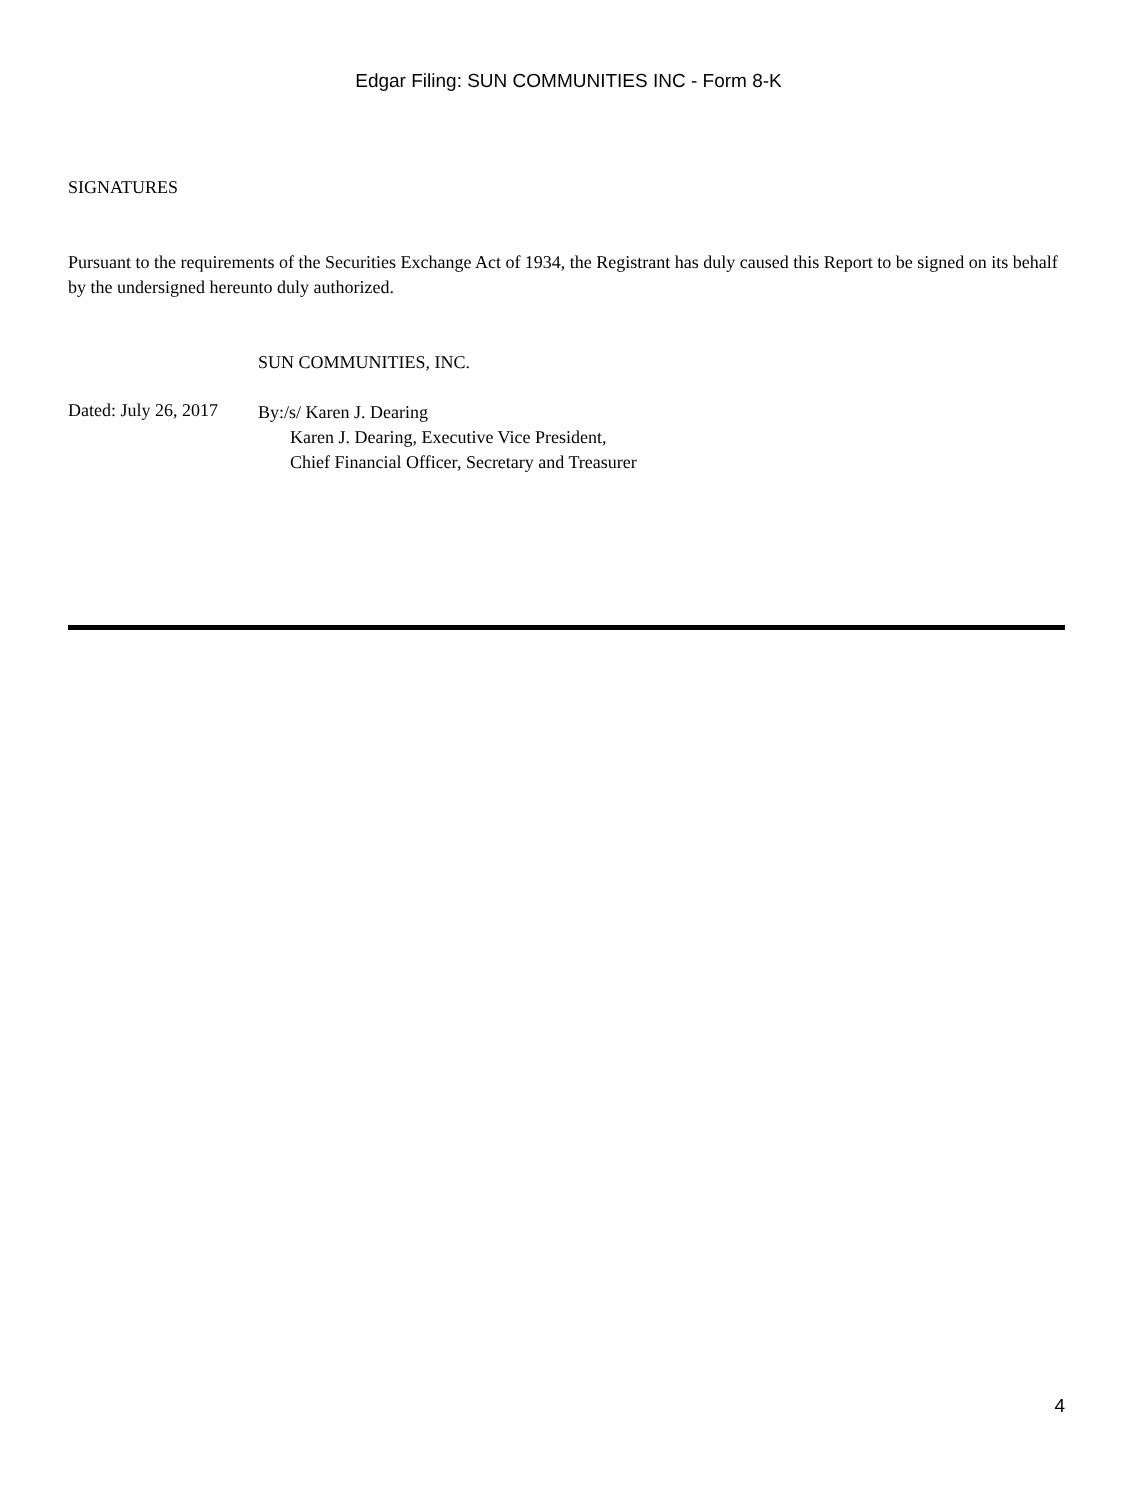Edgar Filing: SUN COMMUNITIES INC - Form 8-K
SIGNATURES
Pursuant to the requirements of the Securities Exchange Act of 1934, the Registrant has duly caused this Report to be signed on its behalf by the undersigned hereunto duly authorized.
SUN COMMUNITIES, INC.
Dated: July 26, 2017
By:/s/ Karen J. Dearing
Karen J. Dearing, Executive Vice President,
Chief Financial Officer, Secretary and Treasurer
4